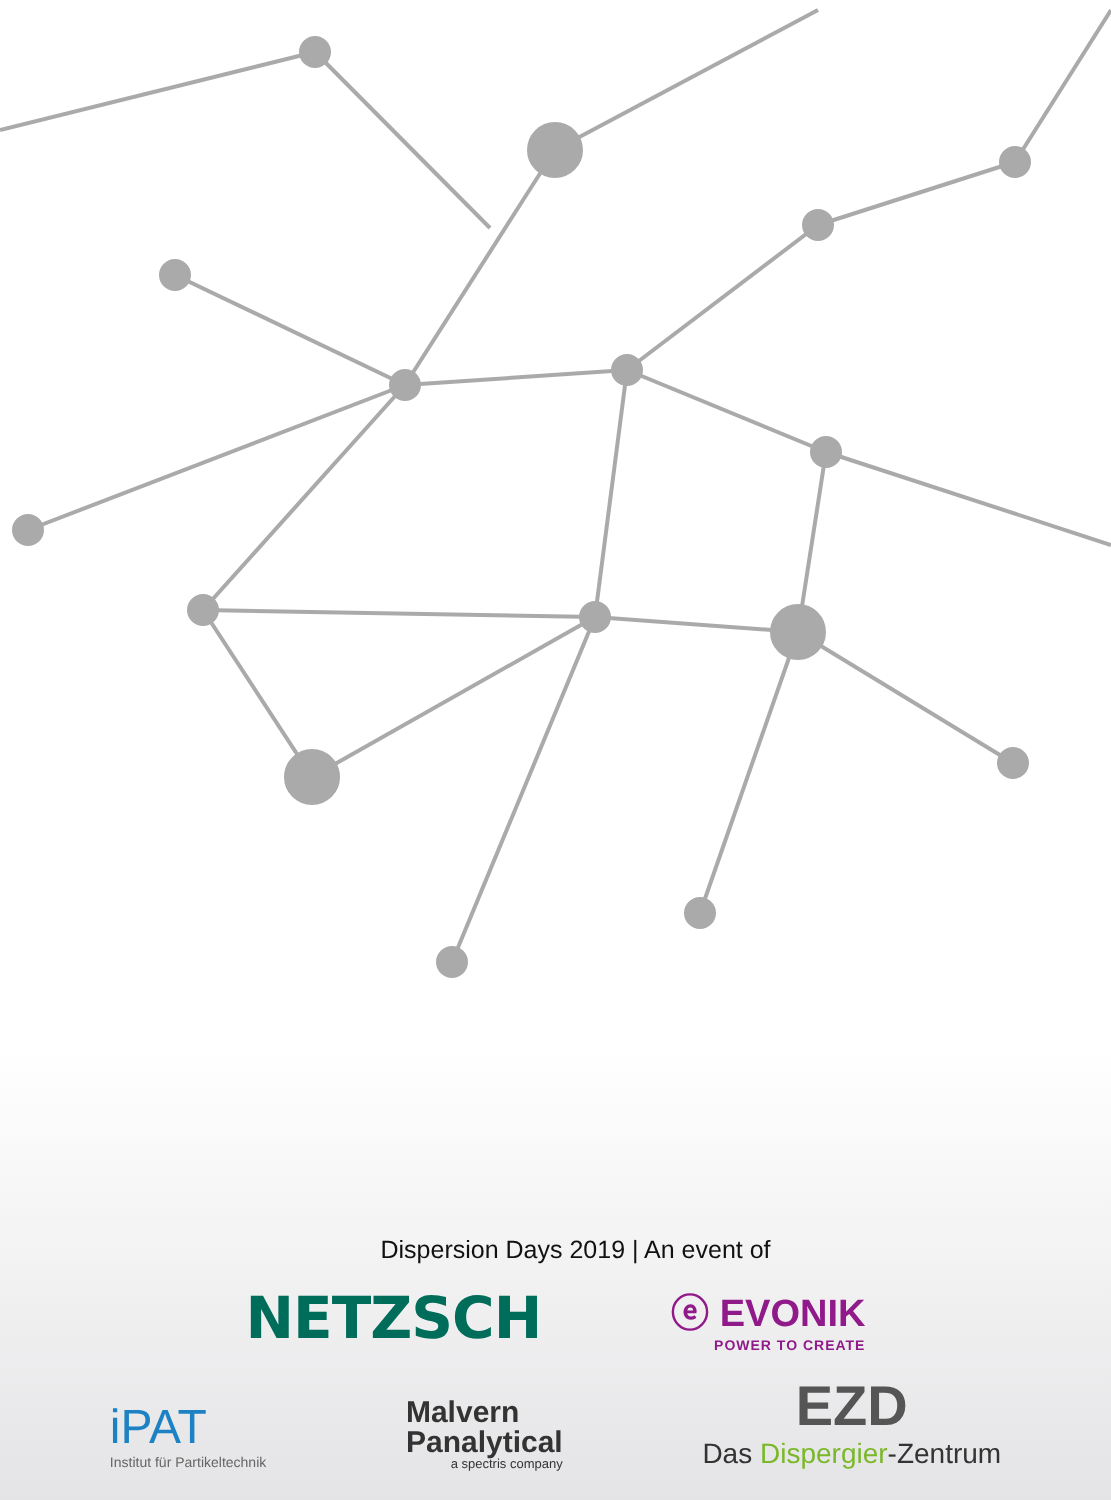Dispersion Days 2019 | An event of
NETZSCH
ⓔ EVONIK
POWER TO CREATE
iPAT
Institut für Partikeltechnik
Malvern
Panalytical
a spectris company
EZD
Das Dispergier-Zentrum